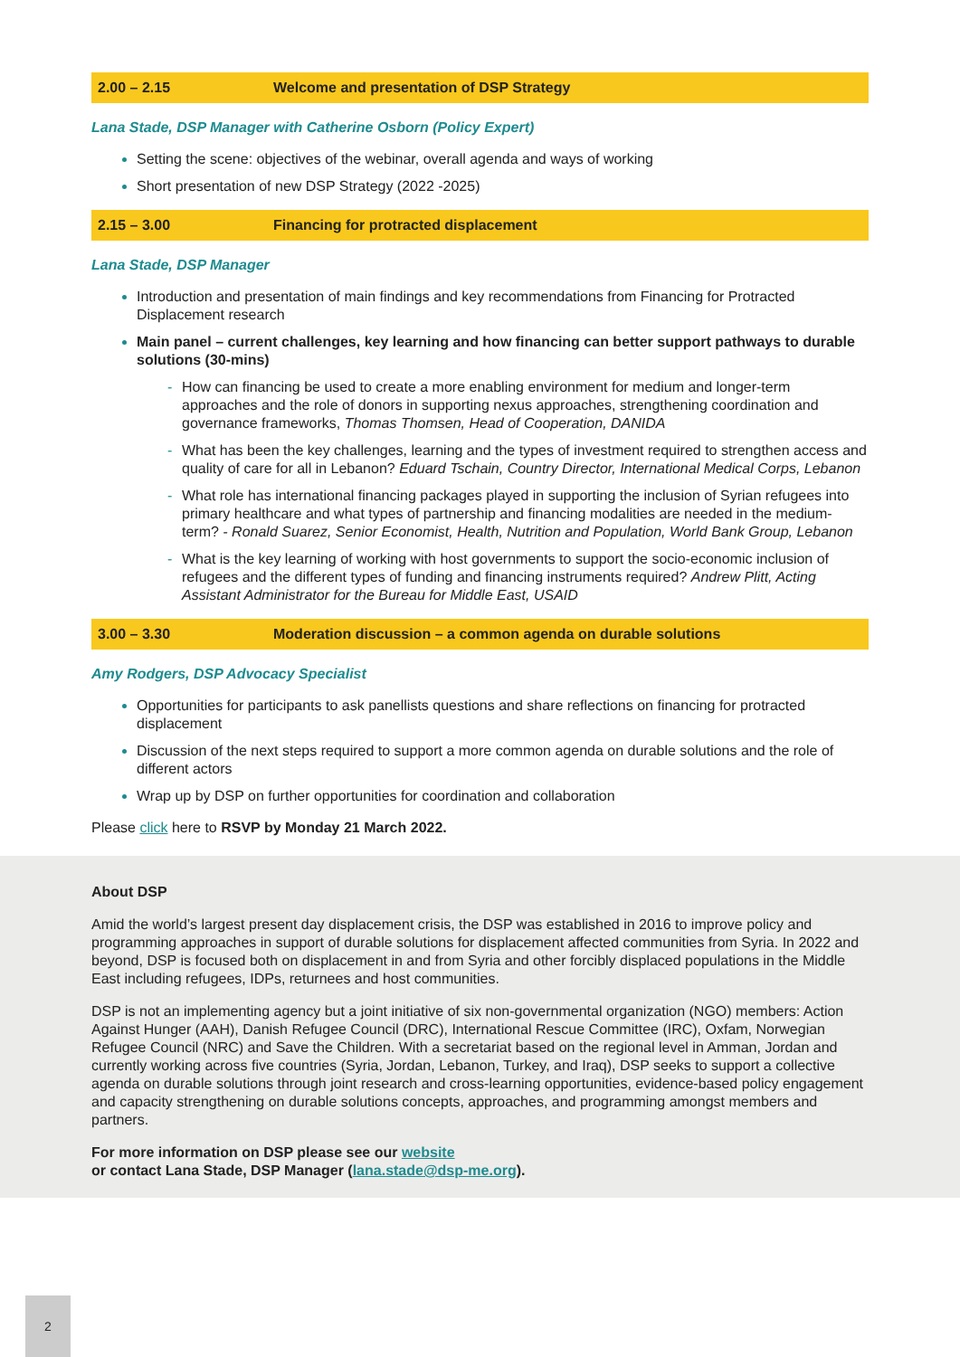2.00 – 2.15 Welcome and presentation of DSP Strategy
Lana Stade, DSP Manager with Catherine Osborn (Policy Expert)
Setting the scene: objectives of the webinar, overall agenda and ways of working
Short presentation of new DSP Strategy (2022 -2025)
2.15 – 3.00 Financing for protracted displacement
Lana Stade, DSP Manager
Introduction and presentation of main findings and key recommendations from Financing for Protracted Displacement research
Main panel – current challenges, key learning and how financing can better support pathways to durable solutions (30-mins)
- How can financing be used to create a more enabling environment for medium and longer-term approaches and the role of donors in supporting nexus approaches, strengthening coordination and governance frameworks, Thomas Thomsen, Head of Cooperation, DANIDA
- What has been the key challenges, learning and the types of investment required to strengthen access and quality of care for all in Lebanon? Eduard Tschain, Country Director, International Medical Corps, Lebanon
- What role has international financing packages played in supporting the inclusion of Syrian refugees into primary healthcare and what types of partnership and financing modalities are needed in the medium-term? - Ronald Suarez, Senior Economist, Health, Nutrition and Population, World Bank Group, Lebanon
- What is the key learning of working with host governments to support the socio-economic inclusion of refugees and the different types of funding and financing instruments required? Andrew Plitt, Acting Assistant Administrator for the Bureau for Middle East, USAID
3.00 – 3.30 Moderation discussion – a common agenda on durable solutions
Amy Rodgers, DSP Advocacy Specialist
Opportunities for participants to ask panellists questions and share reflections on financing for protracted displacement
Discussion of the next steps required to support a more common agenda on durable solutions and the role of different actors
Wrap up by DSP on further opportunities for coordination and collaboration
Please click here to RSVP by Monday 21 March 2022.
About DSP
Amid the world’s largest present day displacement crisis, the DSP was established in 2016 to improve policy and programming approaches in support of durable solutions for displacement affected communities from Syria. In 2022 and beyond, DSP is focused both on displacement in and from Syria and other forcibly displaced populations in the Middle East including refugees, IDPs, returnees and host communities.
DSP is not an implementing agency but a joint initiative of six non-governmental organization (NGO) members: Action Against Hunger (AAH), Danish Refugee Council (DRC), International Rescue Committee (IRC), Oxfam, Norwegian Refugee Council (NRC) and Save the Children. With a secretariat based on the regional level in Amman, Jordan and currently working across five countries (Syria, Jordan, Lebanon, Turkey, and Iraq), DSP seeks to support a collective agenda on durable solutions through joint research and cross-learning opportunities, evidence-based policy engagement and capacity strengthening on durable solutions concepts, approaches, and programming amongst members and partners.
For more information on DSP please see our website
or contact Lana Stade, DSP Manager (lana.stade@dsp-me.org).
2